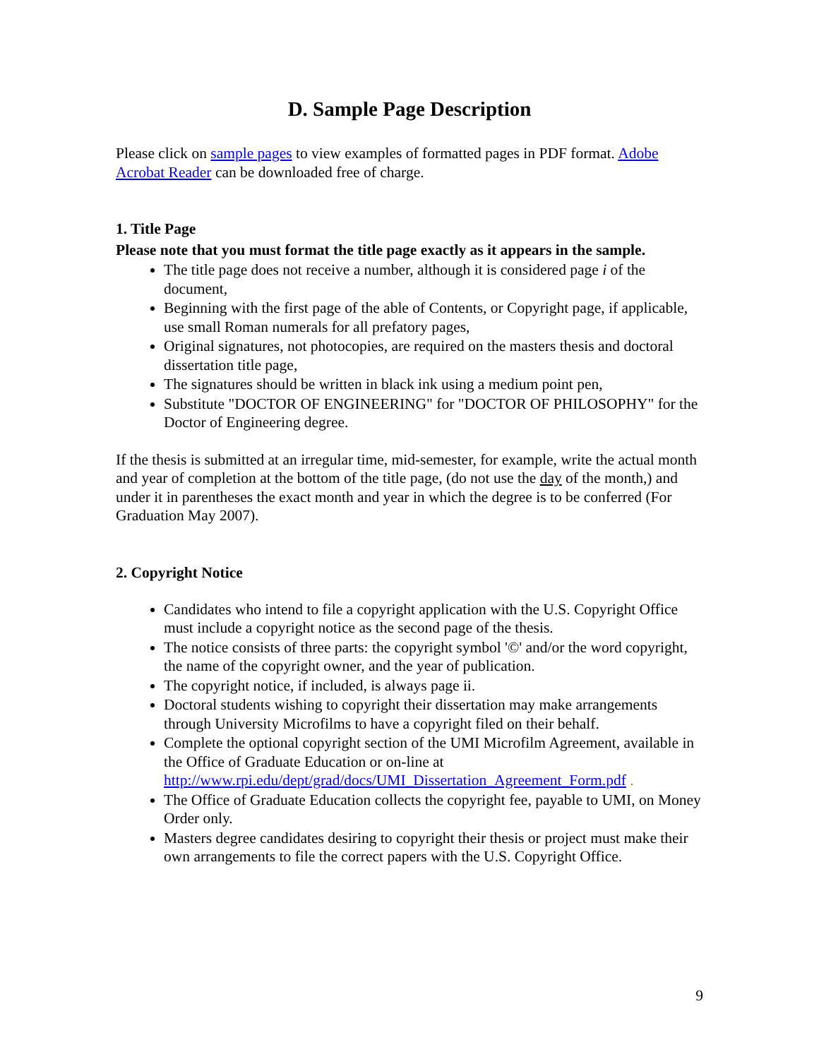D. Sample Page Description
Please click on sample pages to view examples of formatted pages in PDF format. Adobe Acrobat Reader can be downloaded free of charge.
1. Title Page
Please note that you must format the title page exactly as it appears in the sample.
The title page does not receive a number, although it is considered page i of the document,
Beginning with the first page of the able of Contents, or Copyright page, if applicable, use small Roman numerals for all prefatory pages,
Original signatures, not photocopies, are required on the masters thesis and doctoral dissertation title page,
The signatures should be written in black ink using a medium point pen,
Substitute "DOCTOR OF ENGINEERING" for "DOCTOR OF PHILOSOPHY" for the Doctor of Engineering degree.
If the thesis is submitted at an irregular time, mid-semester, for example, write the actual month and year of completion at the bottom of the title page, (do not use the day of the month,) and under it in parentheses the exact month and year in which the degree is to be conferred (For Graduation May 2007).
2. Copyright Notice
Candidates who intend to file a copyright application with the U.S. Copyright Office must include a copyright notice as the second page of the thesis.
The notice consists of three parts: the copyright symbol '©' and/or the word copyright, the name of the copyright owner, and the year of publication.
The copyright notice, if included, is always page ii.
Doctoral students wishing to copyright their dissertation may make arrangements through University Microfilms to have a copyright filed on their behalf.
Complete the optional copyright section of the UMI Microfilm Agreement, available in the Office of Graduate Education or on-line at http://www.rpi.edu/dept/grad/docs/UMI_Dissertation_Agreement_Form.pdf .
The Office of Graduate Education collects the copyright fee, payable to UMI, on Money Order only.
Masters degree candidates desiring to copyright their thesis or project must make their own arrangements to file the correct papers with the U.S. Copyright Office.
9